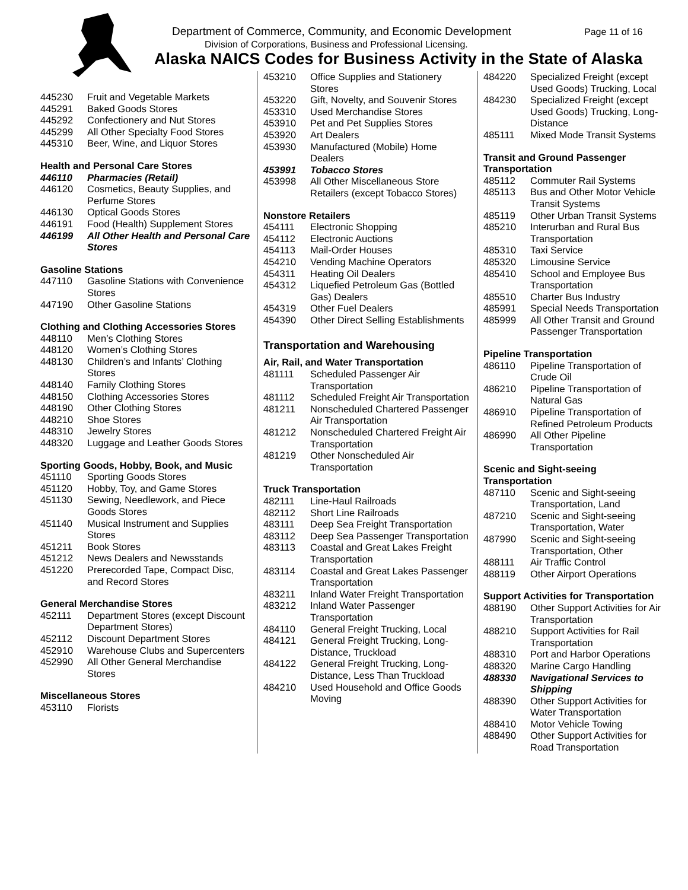Department of Commerce, Community, and Economic Development
Page 11 of 16
Division of Corporations, Business and Professional Licensing.
Alaska NAICS Codes for Business Activity in the State of Alaska
| 445230 | Fruit and Vegetable Markets |
| 445291 | Baked Goods Stores |
| 445292 | Confectionery and Nut Stores |
| 445299 | All Other Specialty Food Stores |
| 445310 | Beer, Wine, and Liquor Stores |
Health and Personal Care Stores
| 446110 | Pharmacies (Retail) |
| 446120 | Cosmetics, Beauty Supplies, and Perfume Stores |
| 446130 | Optical Goods Stores |
| 446191 | Food (Health) Supplement Stores |
| 446199 | All Other Health and Personal Care Stores |
Gasoline Stations
| 447110 | Gasoline Stations with Convenience Stores |
| 447190 | Other Gasoline Stations |
Clothing and Clothing Accessories Stores
| 448110 | Men’s Clothing Stores |
| 448120 | Women’s Clothing Stores |
| 448130 | Children’s and Infants’ Clothing Stores |
| 448140 | Family Clothing Stores |
| 448150 | Clothing Accessories Stores |
| 448190 | Other Clothing Stores |
| 448210 | Shoe Stores |
| 448310 | Jewelry Stores |
| 448320 | Luggage and Leather Goods Stores |
Sporting Goods, Hobby, Book, and Music
| 451110 | Sporting Goods Stores |
| 451120 | Hobby, Toy, and Game Stores |
| 451130 | Sewing, Needlework, and Piece Goods Stores |
| 451140 | Musical Instrument and Supplies Stores |
| 451211 | Book Stores |
| 451212 | News Dealers and Newsstands |
| 451220 | Prerecorded Tape, Compact Disc, and Record Stores |
General Merchandise Stores
| 452111 | Department Stores (except Discount Department Stores) |
| 452112 | Discount Department Stores |
| 452910 | Warehouse Clubs and Supercenters |
| 452990 | All Other General Merchandise Stores |
Miscellaneous Stores
| 453110 | Florists |
| 453210 | Office Supplies and Stationery Stores |
| 453220 | Gift, Novelty, and Souvenir Stores |
| 453310 | Used Merchandise Stores |
| 453910 | Pet and Pet Supplies Stores |
| 453920 | Art Dealers |
| 453930 | Manufactured (Mobile) Home Dealers |
| 453991 | Tobacco Stores |
| 453998 | All Other Miscellaneous Store Retailers (except Tobacco Stores) |
Nonstore Retailers
| 454111 | Electronic Shopping |
| 454112 | Electronic Auctions |
| 454113 | Mail-Order Houses |
| 454210 | Vending Machine Operators |
| 454311 | Heating Oil Dealers |
| 454312 | Liquefied Petroleum Gas (Bottled Gas) Dealers |
| 454319 | Other Fuel Dealers |
| 454390 | Other Direct Selling Establishments |
Transportation and Warehousing
Air, Rail, and Water Transportation
| 481111 | Scheduled Passenger Air Transportation |
| 481112 | Scheduled Freight Air Transportation |
| 481211 | Nonscheduled Chartered Passenger Air Transportation |
| 481212 | Nonscheduled Chartered Freight Air Transportation |
| 481219 | Other Nonscheduled Air Transportation |
Truck Transportation
| 482111 | Line-Haul Railroads |
| 482112 | Short Line Railroads |
| 483111 | Deep Sea Freight Transportation |
| 483112 | Deep Sea Passenger Transportation |
| 483113 | Coastal and Great Lakes Freight Transportation |
| 483114 | Coastal and Great Lakes Passenger Transportation |
| 483211 | Inland Water Freight Transportation |
| 483212 | Inland Water Passenger Transportation |
| 484110 | General Freight Trucking, Local |
| 484121 | General Freight Trucking, Long-Distance, Truckload |
| 484122 | General Freight Trucking, Long-Distance, Less Than Truckload |
| 484210 | Used Household and Office Goods Moving |
| 484220 | Specialized Freight (except Used Goods) Trucking, Local |
| 484230 | Specialized Freight (except Used Goods) Trucking, Long-Distance |
| 485111 | Mixed Mode Transit Systems |
Transit and Ground Passenger Transportation
| 485112 | Commuter Rail Systems |
| 485113 | Bus and Other Motor Vehicle Transit Systems |
| 485119 | Other Urban Transit Systems |
| 485210 | Interurban and Rural Bus Transportation |
| 485310 | Taxi Service |
| 485320 | Limousine Service |
| 485410 | School and Employee Bus Transportation |
| 485510 | Charter Bus Industry |
| 485991 | Special Needs Transportation |
| 485999 | All Other Transit and Ground Passenger Transportation |
Pipeline Transportation
| 486110 | Pipeline Transportation of Crude Oil |
| 486210 | Pipeline Transportation of Natural Gas |
| 486910 | Pipeline Transportation of Refined Petroleum Products |
| 486990 | All Other Pipeline Transportation |
Scenic and Sight-seeing Transportation
| 487110 | Scenic and Sight-seeing Transportation, Land |
| 487210 | Scenic and Sight-seeing Transportation, Water |
| 487990 | Scenic and Sight-seeing Transportation, Other |
| 488111 | Air Traffic Control |
| 488119 | Other Airport Operations |
Support Activities for Transportation
| 488190 | Other Support Activities for Air Transportation |
| 488210 | Support Activities for Rail Transportation |
| 488310 | Port and Harbor Operations |
| 488320 | Marine Cargo Handling |
| 488330 | Navigational Services to Shipping |
| 488390 | Other Support Activities for Water Transportation |
| 488410 | Motor Vehicle Towing |
| 488490 | Other Support Activities for Road Transportation |